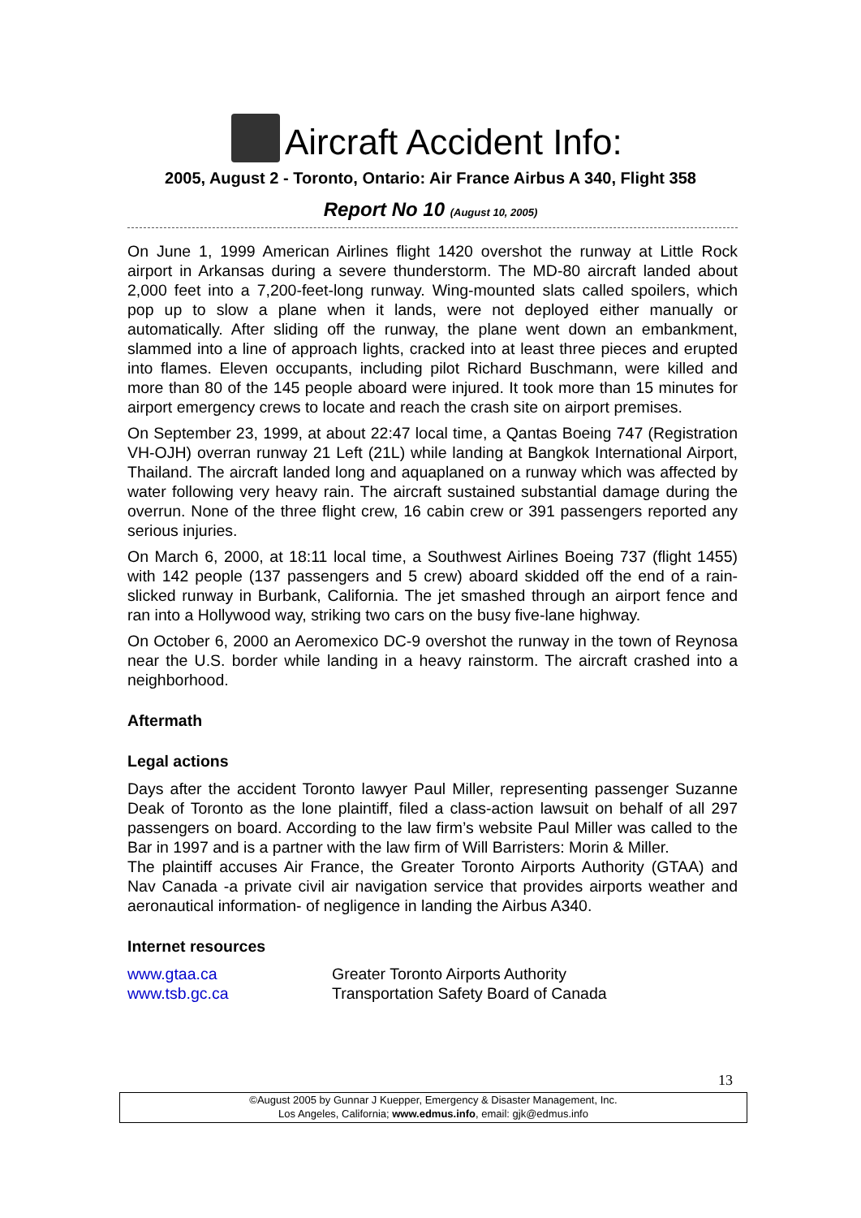Aircraft Accident Info:
2005, August 2 - Toronto, Ontario: Air France Airbus A 340, Flight 358
Report No 10 (August 10, 2005)
On June 1, 1999 American Airlines flight 1420 overshot the runway at Little Rock airport in Arkansas during a severe thunderstorm. The MD-80 aircraft landed about 2,000 feet into a 7,200-feet-long runway. Wing-mounted slats called spoilers, which pop up to slow a plane when it lands, were not deployed either manually or automatically. After sliding off the runway, the plane went down an embankment, slammed into a line of approach lights, cracked into at least three pieces and erupted into flames. Eleven occupants, including pilot Richard Buschmann, were killed and more than 80 of the 145 people aboard were injured. It took more than 15 minutes for airport emergency crews to locate and reach the crash site on airport premises.
On September 23, 1999, at about 22:47 local time, a Qantas Boeing 747 (Registration VH-OJH) overran runway 21 Left (21L) while landing at Bangkok International Airport, Thailand. The aircraft landed long and aquaplaned on a runway which was affected by water following very heavy rain. The aircraft sustained substantial damage during the overrun. None of the three flight crew, 16 cabin crew or 391 passengers reported any serious injuries.
On March 6, 2000, at 18:11 local time, a Southwest Airlines Boeing 737 (flight 1455) with 142 people (137 passengers and 5 crew) aboard skidded off the end of a rain-slicked runway in Burbank, California. The jet smashed through an airport fence and ran into a Hollywood way, striking two cars on the busy five-lane highway.
On October 6, 2000 an Aeromexico DC-9 overshot the runway in the town of Reynosa near the U.S. border while landing in a heavy rainstorm. The aircraft crashed into a neighborhood.
Aftermath
Legal actions
Days after the accident Toronto lawyer Paul Miller, representing passenger Suzanne Deak of Toronto as the lone plaintiff, filed a class-action lawsuit on behalf of all 297 passengers on board. According to the law firm’s website Paul Miller was called to the Bar in 1997 and is a partner with the law firm of Will Barristers: Morin & Miller.
The plaintiff accuses Air France, the Greater Toronto Airports Authority (GTAA) and Nav Canada -a private civil air navigation service that provides airports weather and aeronautical information- of negligence in landing the Airbus A340.
Internet resources
www.gtaa.ca Greater Toronto Airports Authority
www.tsb.gc.ca Transportation Safety Board of Canada
13
©August 2005 by Gunnar J Kuepper, Emergency & Disaster Management, Inc.
Los Angeles, California; www.edmus.info, email: gjk@edmus.info